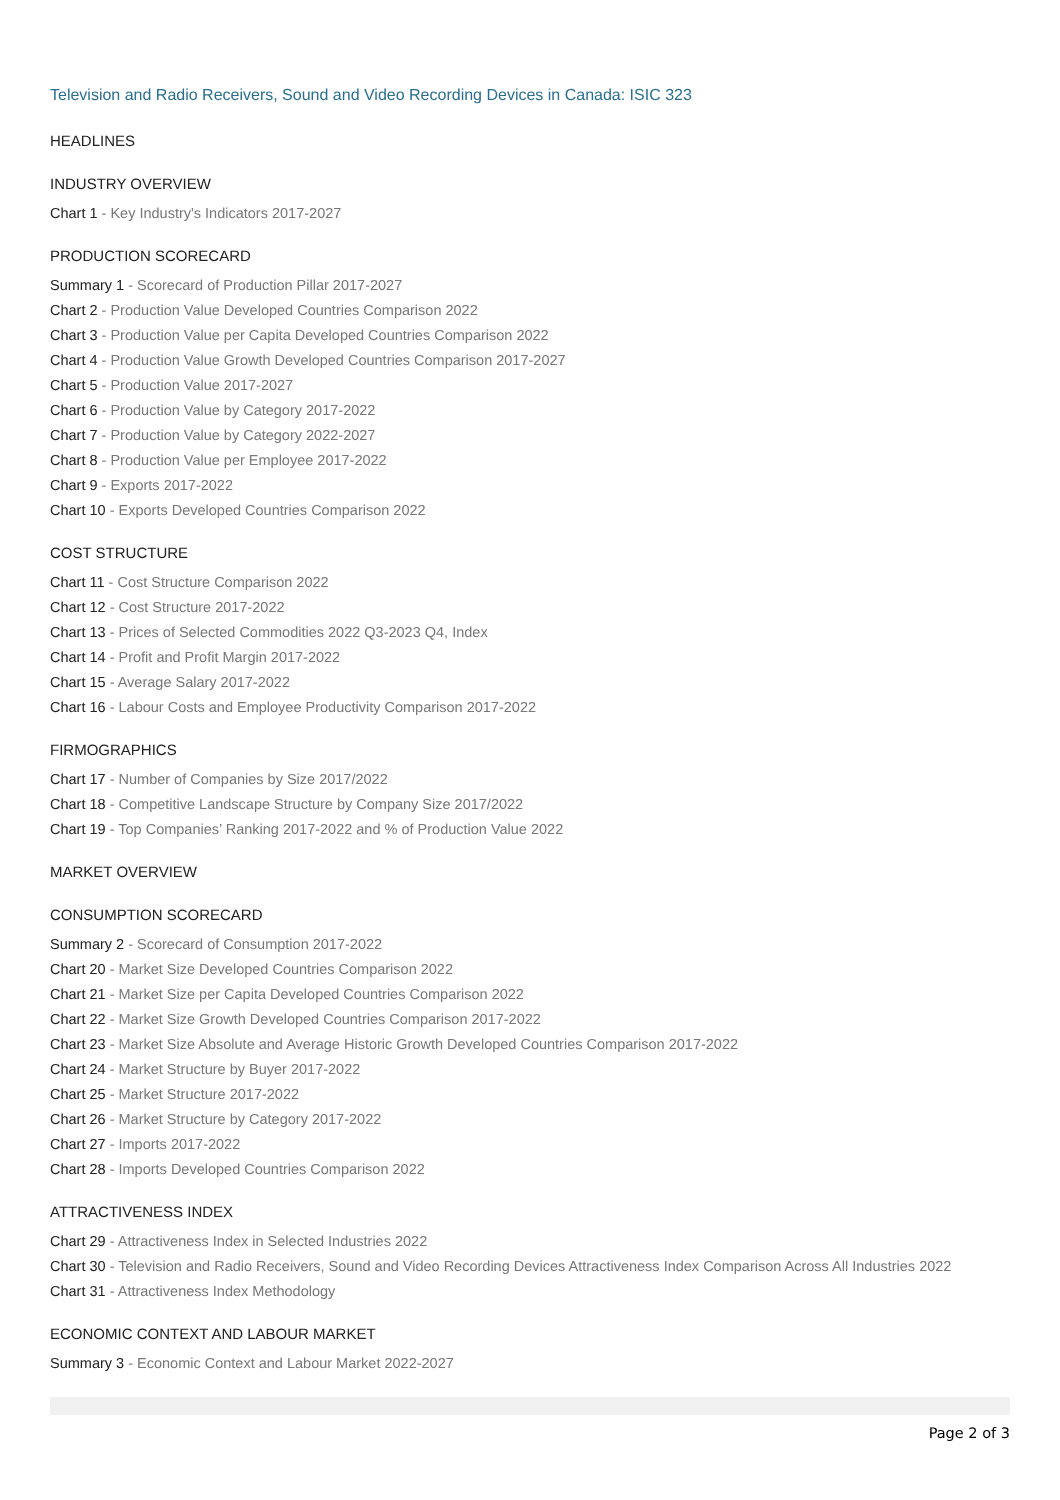Television and Radio Receivers, Sound and Video Recording Devices in Canada: ISIC 323
HEADLINES
INDUSTRY OVERVIEW
Chart 1 - Key Industry's Indicators 2017-2027
PRODUCTION SCORECARD
Summary 1 - Scorecard of Production Pillar 2017-2027
Chart 2 - Production Value Developed Countries Comparison 2022
Chart 3 - Production Value per Capita Developed Countries Comparison 2022
Chart 4 - Production Value Growth Developed Countries Comparison 2017-2027
Chart 5 - Production Value 2017-2027
Chart 6 - Production Value by Category 2017-2022
Chart 7 - Production Value by Category 2022-2027
Chart 8 - Production Value per Employee 2017-2022
Chart 9 - Exports 2017-2022
Chart 10 - Exports Developed Countries Comparison 2022
COST STRUCTURE
Chart 11 - Cost Structure Comparison 2022
Chart 12 - Cost Structure 2017-2022
Chart 13 - Prices of Selected Commodities 2022 Q3-2023 Q4, Index
Chart 14 - Profit and Profit Margin 2017-2022
Chart 15 - Average Salary 2017-2022
Chart 16 - Labour Costs and Employee Productivity Comparison 2017-2022
FIRMOGRAPHICS
Chart 17 - Number of Companies by Size 2017/2022
Chart 18 - Competitive Landscape Structure by Company Size 2017/2022
Chart 19 - Top Companies’ Ranking 2017-2022 and % of Production Value 2022
MARKET OVERVIEW
CONSUMPTION SCORECARD
Summary 2 - Scorecard of Consumption 2017-2022
Chart 20 - Market Size Developed Countries Comparison 2022
Chart 21 - Market Size per Capita Developed Countries Comparison 2022
Chart 22 - Market Size Growth Developed Countries Comparison 2017-2022
Chart 23 - Market Size Absolute and Average Historic Growth Developed Countries Comparison 2017-2022
Chart 24 - Market Structure by Buyer 2017-2022
Chart 25 - Market Structure 2017-2022
Chart 26 - Market Structure by Category 2017-2022
Chart 27 - Imports 2017-2022
Chart 28 - Imports Developed Countries Comparison 2022
ATTRACTIVENESS INDEX
Chart 29 - Attractiveness Index in Selected Industries 2022
Chart 30 - Television and Radio Receivers, Sound and Video Recording Devices Attractiveness Index Comparison Across All Industries 2022
Chart 31 - Attractiveness Index Methodology
ECONOMIC CONTEXT AND LABOUR MARKET
Summary 3 - Economic Context and Labour Market 2022-2027
Page 2 of 3